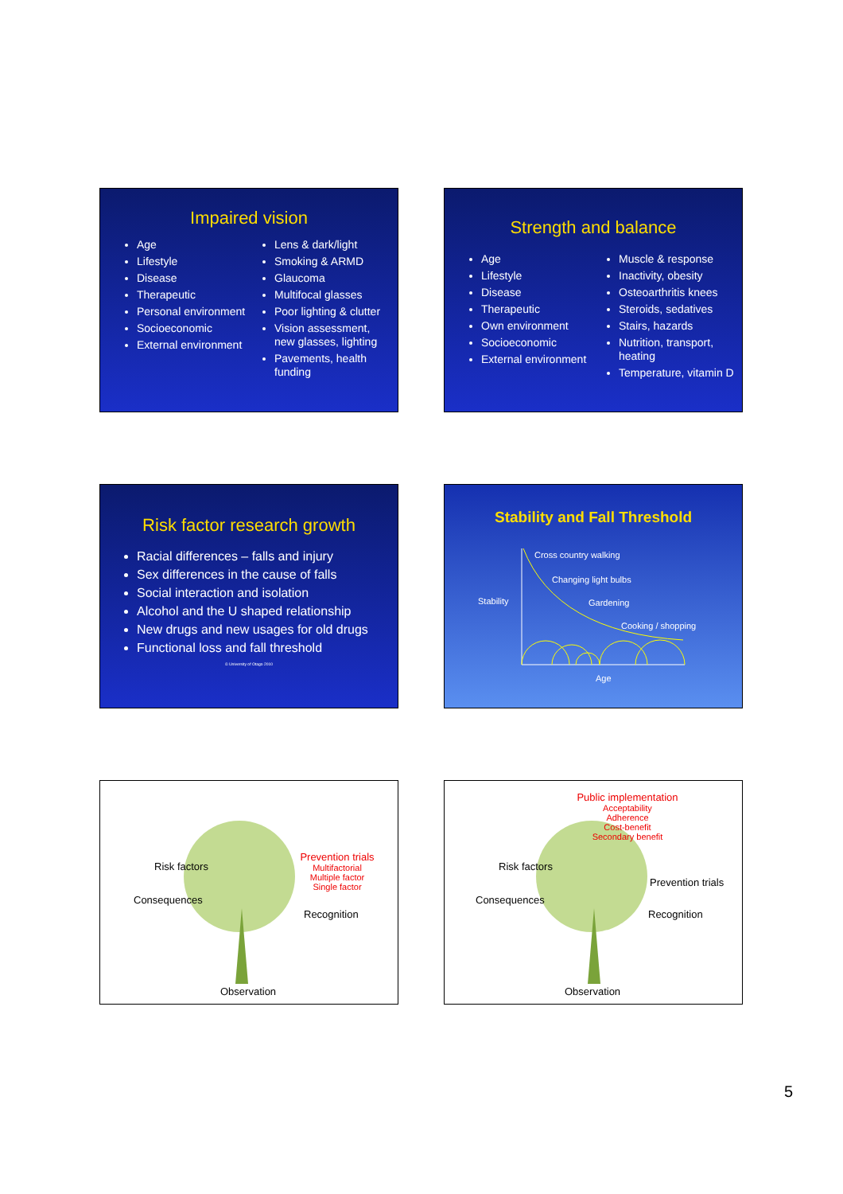Impaired vision
Age
Lifestyle
Disease
Therapeutic
Personal environment
Socioeconomic
External environment
Lens & dark/light
Smoking & ARMD
Glaucoma
Multifocal glasses
Poor lighting & clutter
Vision assessment, new glasses, lighting
Pavements, health funding
Strength and balance
Age
Lifestyle
Disease
Therapeutic
Own environment
Socioeconomic
External environment
Muscle & response
Inactivity, obesity
Osteoarthritis knees
Steroids, sedatives
Stairs, hazards
Nutrition, transport, heating
Temperature, vitamin D
Risk factor research growth
Racial differences – falls and injury
Sex differences in the cause of falls
Social interaction and isolation
Alcohol and the U shaped relationship
New drugs and new usages for old drugs
Functional loss and fall threshold
© University of Otago 2010
Stability and Fall Threshold
Cross country walking
Changing light bulbs
Stability Gardening
Cooking / shopping
Age
Risk factors
Consequences
Prevention trials
Multifactorial
Multiple factor
Single factor
Recognition
Observation
Public implementation
Acceptability
Adherence
Cost-benefit
Secondary benefit
Risk factors
Prevention trials
Consequences
Recognition
Observation
5